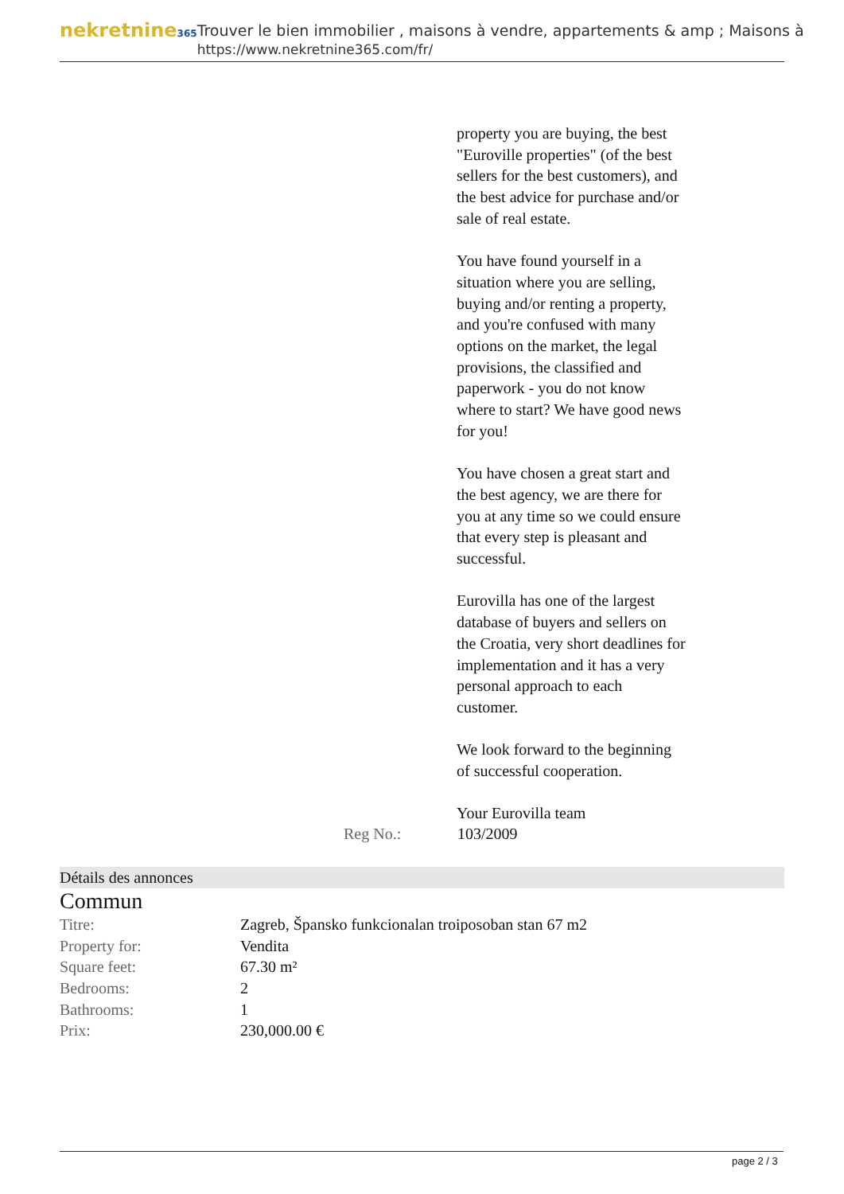nekretnine365
Trouver le bien immobilier , maisons à vendre, appartements & amp ; Maisons à
https://www.nekretnine365.com/fr/
property you are buying, the best "Euroville properties" (of the best sellers for the best customers), and the best advice for purchase and/or sale of real estate.
You have found yourself in a situation where you are selling, buying and/or renting a property, and you're confused with many options on the market, the legal provisions, the classified and paperwork - you do not know where to start? We have good news for you!
You have chosen a great start and the best agency, we are there for you at any time so we could ensure that every step is pleasant and successful.
Eurovilla has one of the largest database of buyers and sellers on the Croatia, very short deadlines for implementation and it has a very personal approach to each customer.
We look forward to the beginning of successful cooperation.
Your Eurovilla team
Reg No.: 103/2009
Détails des annonces
Commun
| Titre: | Zagreb, Špansko funkcionalan troiposoban stan 67 m2 |
| Property for: | Vendita |
| Square feet: | 67.30 m² |
| Bedrooms: | 2 |
| Bathrooms: | 1 |
| Prix: | 230,000.00 € |
page 2 / 3